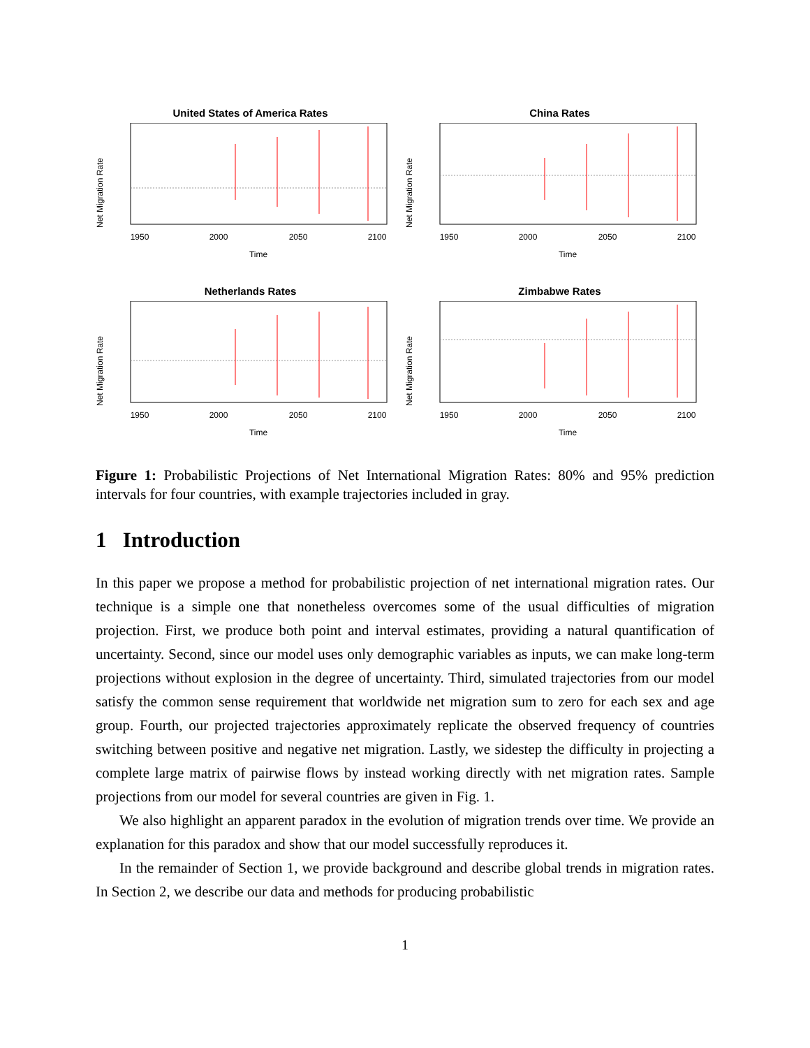United States of America Rates
Net Migration Rate
1950
2000
2050
2100
Time
China Rates
Net Migration Rate
1950
2000
2050
2100
Time
Netherlands Rates
Net Migration Rate
1950
2000
2050
2100
Time
Zimbabwe Rates
Net Migration Rate
1950
2000
2050
2100
Time
Figure 1: Probabilistic Projections of Net International Migration Rates: 80% and 95% prediction intervals for four countries, with example trajectories included in gray.
1 Introduction
In this paper we propose a method for probabilistic projection of net international migration rates. Our technique is a simple one that nonetheless overcomes some of the usual difficulties of migration projection. First, we produce both point and interval estimates, providing a natural quantification of uncertainty. Second, since our model uses only demographic variables as inputs, we can make long-term projections without explosion in the degree of uncertainty. Third, simulated trajectories from our model satisfy the common sense requirement that worldwide net migration sum to zero for each sex and age group. Fourth, our projected trajectories approximately replicate the observed frequency of countries switching between positive and negative net migration. Lastly, we sidestep the difficulty in projecting a complete large matrix of pairwise flows by instead working directly with net migration rates. Sample projections from our model for several countries are given in Fig. 1.
We also highlight an apparent paradox in the evolution of migration trends over time. We provide an explanation for this paradox and show that our model successfully reproduces it.
In the remainder of Section 1, we provide background and describe global trends in migration rates. In Section 2, we describe our data and methods for producing probabilistic
1